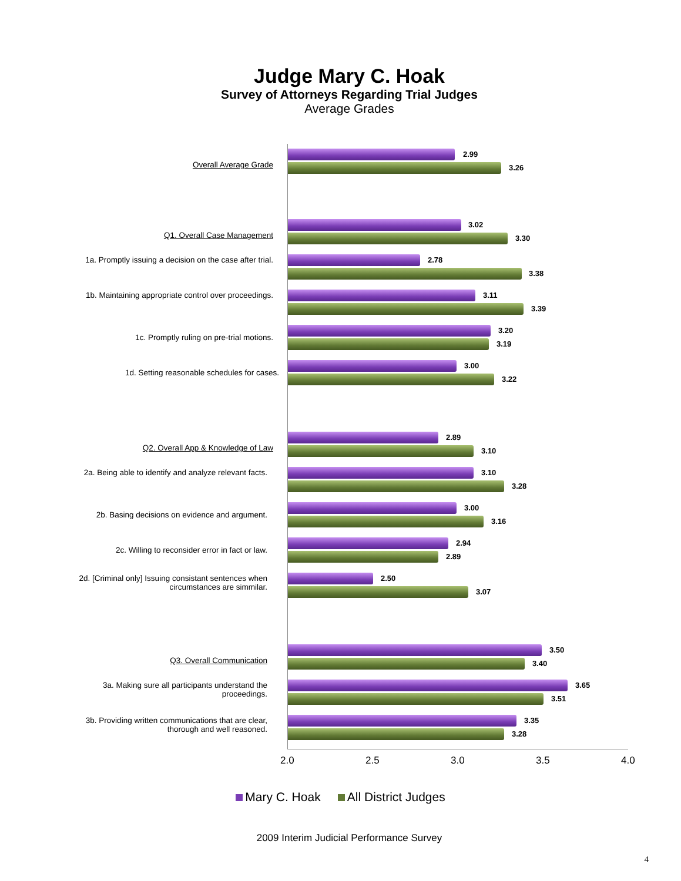Judge Mary C. Hoak
Survey of Attorneys Regarding Trial Judges
Average Grades
Overall Average Grade
2.99
3.26
Q1. Overall Case Management
3.02
3.30
1a. Promptly issuing a decision on the case after trial.
2.78
3.38
1b. Maintaining appropriate control over proceedings.
3.11
3.39
1c. Promptly ruling on pre-trial motions.
3.20
3.19
1d. Setting reasonable schedules for cases.
3.00
3.22
Q2. Overall App & Knowledge of Law
2.89
3.10
2a. Being able to identify and analyze relevant facts.
3.10
3.28
2b. Basing decisions on evidence and argument.
3.00
3.16
2c. Willing to reconsider error in fact or law.
2.94
2.89
2d. [Criminal only] Issuing consistant sentences when circumstances are simmilar.
2.50
3.07
Q3. Overall Communication
3.50
3.40
3a. Making sure all participants understand the proceedings.
3.65
3.51
3b. Providing written communications that are clear, thorough and well reasoned.
3.35
3.28
2.0 2.5 3.0 3.5 4.0
Mary C. Hoak All District Judges
2009 Interim Judicial Performance Survey
4